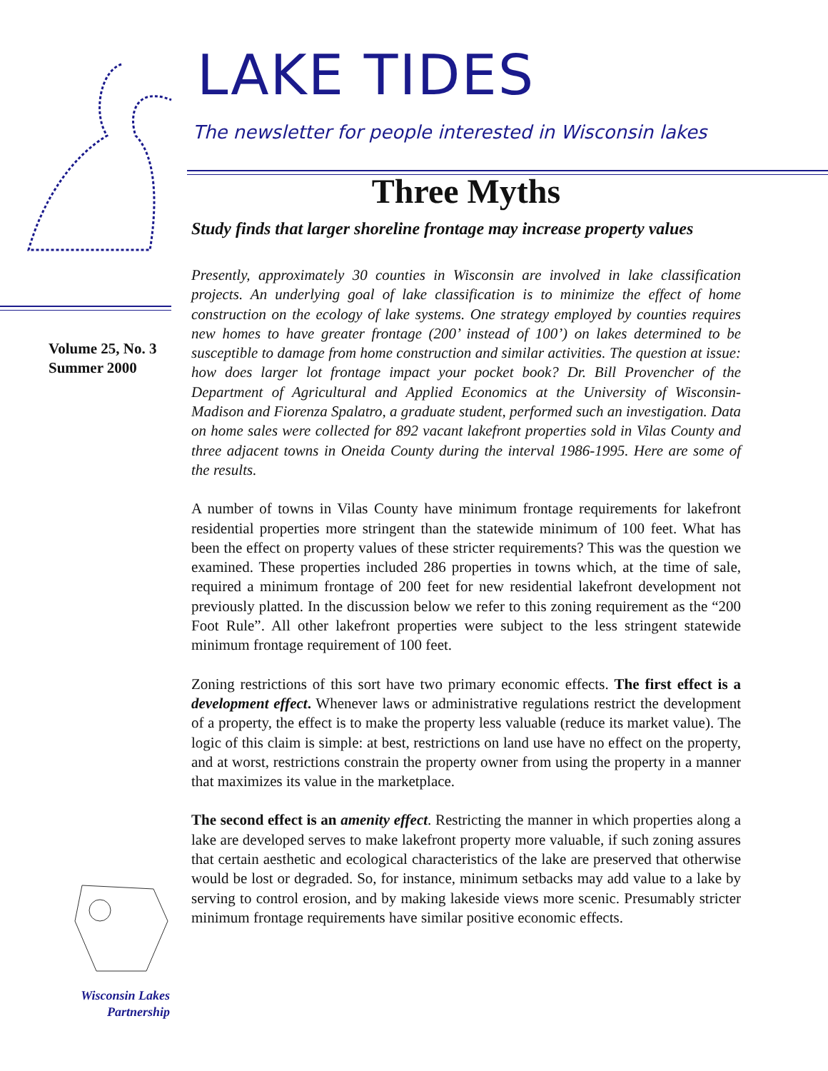Volume 25, No. 3
Summer 2000
Wisconsin Lakes
Partnership
LAKE TIDES
The newsletter for people interested in Wisconsin lakes
Three Myths
Study finds that larger shoreline frontage may increase property values
Presently, approximately 30 counties in Wisconsin are involved in lake classification projects. An underlying goal of lake classification is to minimize the effect of home construction on the ecology of lake systems. One strategy employed by counties requires new homes to have greater frontage (200’ instead of 100’) on lakes determined to be susceptible to damage from home construction and similar activities. The question at issue: how does larger lot frontage impact your pocket book? Dr. Bill Provencher of the Department of Agricultural and Applied Economics at the University of Wisconsin-Madison and Fiorenza Spalatro, a graduate student, performed such an investigation. Data on home sales were collected for 892 vacant lakefront properties sold in Vilas County and three adjacent towns in Oneida County during the interval 1986-1995. Here are some of the results.
A number of towns in Vilas County have minimum frontage requirements for lakefront residential properties more stringent than the statewide minimum of 100 feet. What has been the effect on property values of these stricter requirements? This was the question we examined. These properties included 286 properties in towns which, at the time of sale, required a minimum frontage of 200 feet for new residential lakefront development not previously platted. In the discussion below we refer to this zoning requirement as the “200 Foot Rule”. All other lakefront properties were subject to the less stringent statewide minimum frontage requirement of 100 feet.
Zoning restrictions of this sort have two primary economic effects. The first effect is a development effect. Whenever laws or administrative regulations restrict the development of a property, the effect is to make the property less valuable (reduce its market value). The logic of this claim is simple: at best, restrictions on land use have no effect on the property, and at worst, restrictions constrain the property owner from using the property in a manner that maximizes its value in the marketplace.
The second effect is an amenity effect. Restricting the manner in which properties along a lake are developed serves to make lakefront property more valuable, if such zoning assures that certain aesthetic and ecological characteristics of the lake are preserved that otherwise would be lost or degraded. So, for instance, minimum setbacks may add value to a lake by serving to control erosion, and by making lakeside views more scenic. Presumably stricter minimum frontage requirements have similar positive economic effects.